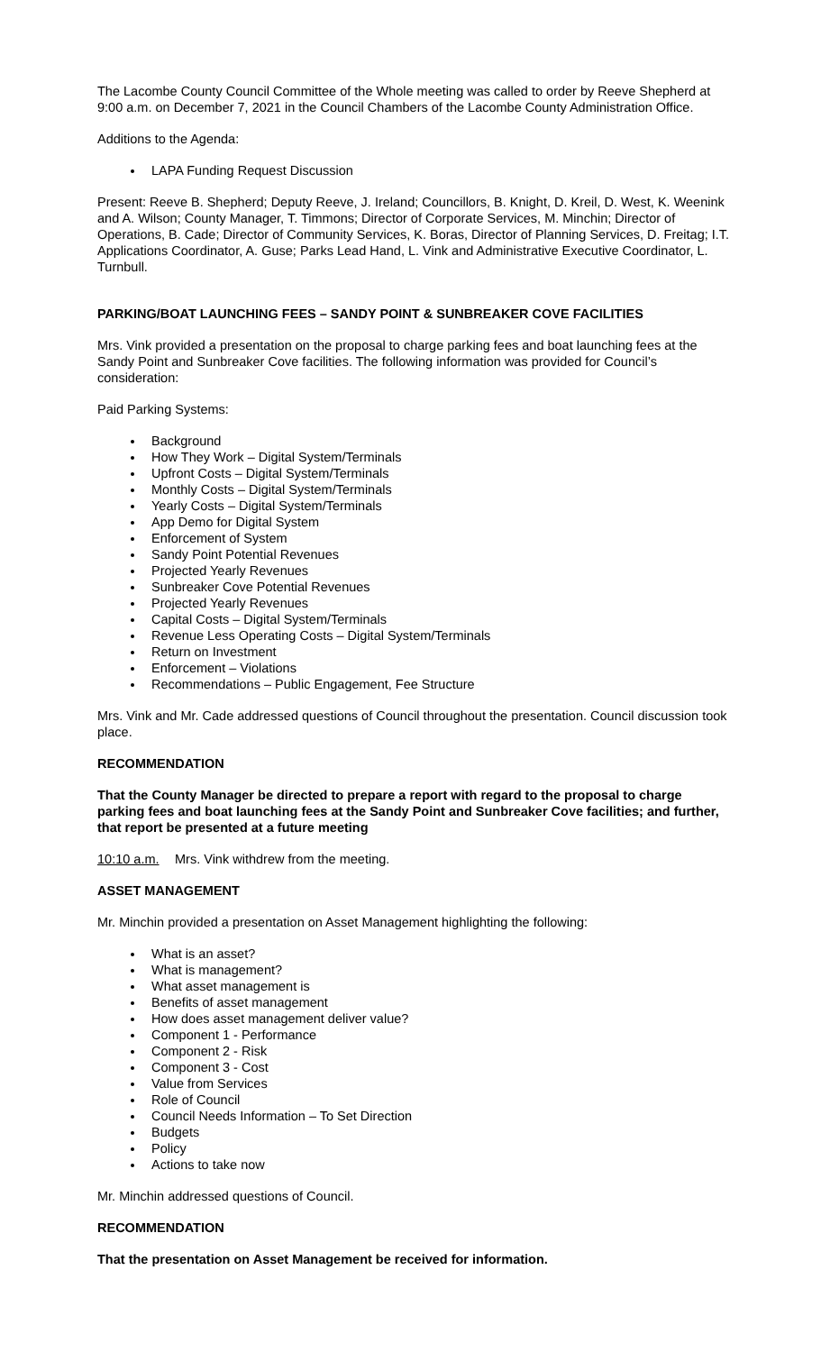The Lacombe County Council Committee of the Whole meeting was called to order by Reeve Shepherd at 9:00 a.m. on December 7, 2021 in the Council Chambers of the Lacombe County Administration Office.
Additions to the Agenda:
LAPA Funding Request Discussion
Present: Reeve B. Shepherd; Deputy Reeve, J. Ireland; Councillors, B. Knight, D. Kreil, D. West, K. Weenink and A. Wilson; County Manager, T. Timmons; Director of Corporate Services, M. Minchin; Director of Operations, B. Cade; Director of Community Services, K. Boras, Director of Planning Services, D. Freitag; I.T. Applications Coordinator, A. Guse; Parks Lead Hand, L. Vink and Administrative Executive Coordinator, L. Turnbull.
PARKING/BOAT LAUNCHING FEES – SANDY POINT & SUNBREAKER COVE FACILITIES
Mrs. Vink provided a presentation on the proposal to charge parking fees and boat launching fees at the Sandy Point and Sunbreaker Cove facilities. The following information was provided for Council’s consideration:
Paid Parking Systems:
Background
How They Work – Digital System/Terminals
Upfront Costs – Digital System/Terminals
Monthly Costs – Digital System/Terminals
Yearly Costs – Digital System/Terminals
App Demo for Digital System
Enforcement of System
Sandy Point Potential Revenues
Projected Yearly Revenues
Sunbreaker Cove Potential Revenues
Projected Yearly Revenues
Capital Costs – Digital System/Terminals
Revenue Less Operating Costs – Digital System/Terminals
Return on Investment
Enforcement – Violations
Recommendations – Public Engagement, Fee Structure
Mrs. Vink and Mr. Cade addressed questions of Council throughout the presentation. Council discussion took place.
RECOMMENDATION
That the County Manager be directed to prepare a report with regard to the proposal to charge parking fees and boat launching fees at the Sandy Point and Sunbreaker Cove facilities; and further, that report be presented at a future meeting
10:10 a.m. Mrs. Vink withdrew from the meeting.
ASSET MANAGEMENT
Mr. Minchin provided a presentation on Asset Management highlighting the following:
What is an asset?
What is management?
What asset management is
Benefits of asset management
How does asset management deliver value?
Component 1 - Performance
Component 2 - Risk
Component 3 - Cost
Value from Services
Role of Council
Council Needs Information – To Set Direction
Budgets
Policy
Actions to take now
Mr. Minchin addressed questions of Council.
RECOMMENDATION
That the presentation on Asset Management be received for information.